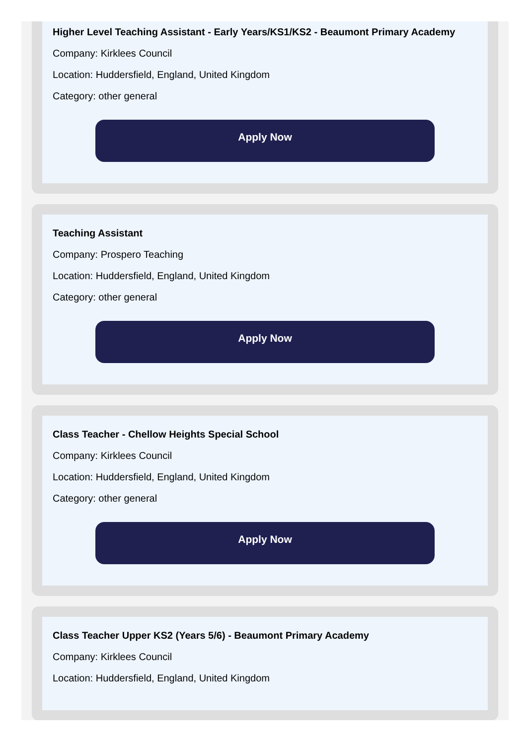Higher Level Teaching Assistant - Early Years/KS1/KS2 - Beaumont Primary Academy
Company: Kirklees Council
Location: Huddersfield, England, United Kingdom
Category: other general
Apply Now
Teaching Assistant
Company: Prospero Teaching
Location: Huddersfield, England, United Kingdom
Category: other general
Apply Now
Class Teacher - Chellow Heights Special School
Company: Kirklees Council
Location: Huddersfield, England, United Kingdom
Category: other general
Apply Now
Class Teacher Upper KS2 (Years 5/6) - Beaumont Primary Academy
Company: Kirklees Council
Location: Huddersfield, England, United Kingdom